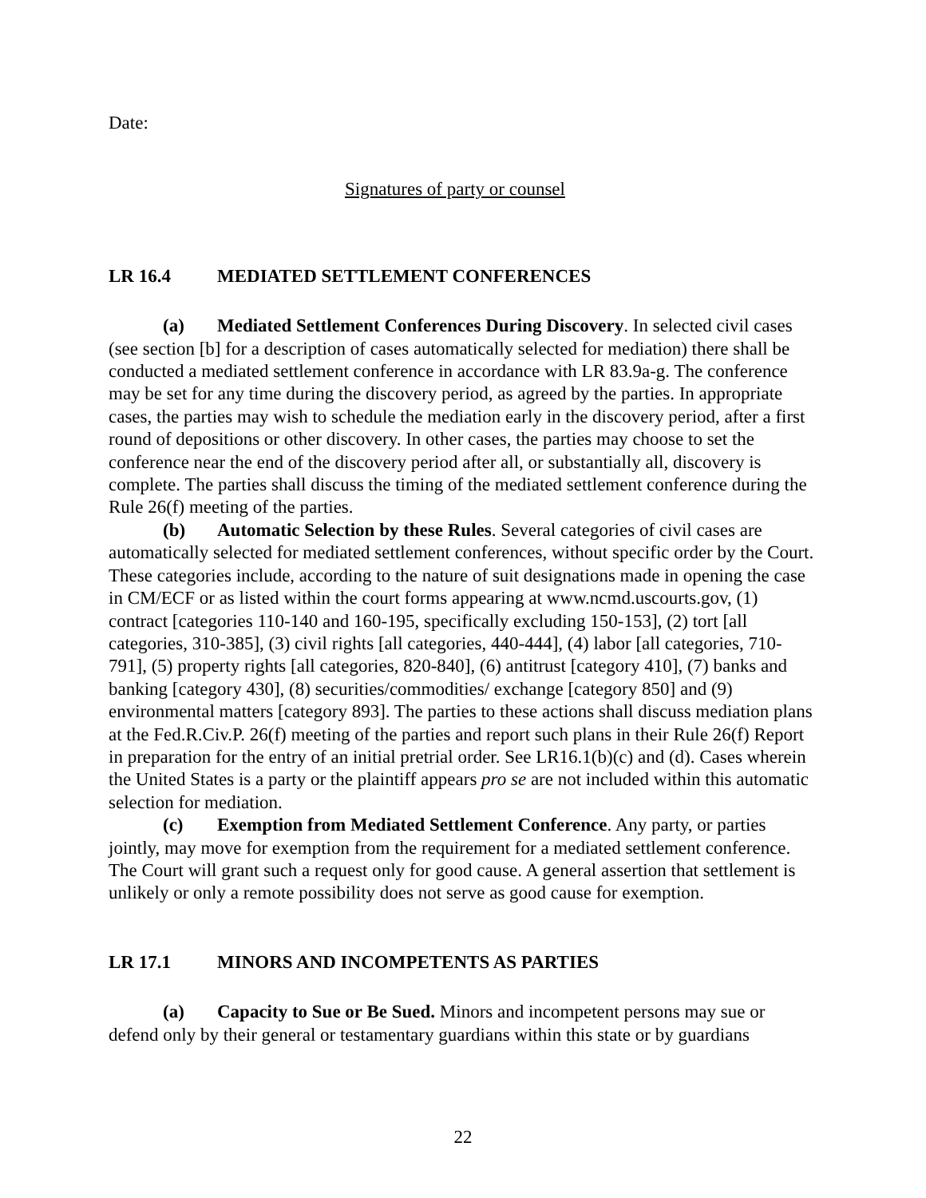Date:
Signatures of party or counsel
LR 16.4 MEDIATED SETTLEMENT CONFERENCES
(a) Mediated Settlement Conferences During Discovery. In selected civil cases (see section [b] for a description of cases automatically selected for mediation) there shall be conducted a mediated settlement conference in accordance with LR 83.9a-g. The conference may be set for any time during the discovery period, as agreed by the parties. In appropriate cases, the parties may wish to schedule the mediation early in the discovery period, after a first round of depositions or other discovery. In other cases, the parties may choose to set the conference near the end of the discovery period after all, or substantially all, discovery is complete. The parties shall discuss the timing of the mediated settlement conference during the Rule 26(f) meeting of the parties.
(b) Automatic Selection by these Rules. Several categories of civil cases are automatically selected for mediated settlement conferences, without specific order by the Court. These categories include, according to the nature of suit designations made in opening the case in CM/ECF or as listed within the court forms appearing at www.ncmd.uscourts.gov, (1) contract [categories 110-140 and 160-195, specifically excluding 150-153], (2) tort [all categories, 310-385], (3) civil rights [all categories, 440-444], (4) labor [all categories, 710-791], (5) property rights [all categories, 820-840], (6) antitrust [category 410], (7) banks and banking [category 430], (8) securities/commodities/ exchange [category 850] and (9) environmental matters [category 893]. The parties to these actions shall discuss mediation plans at the Fed.R.Civ.P. 26(f) meeting of the parties and report such plans in their Rule 26(f) Report in preparation for the entry of an initial pretrial order. See LR16.1(b)(c) and (d). Cases wherein the United States is a party or the plaintiff appears pro se are not included within this automatic selection for mediation.
(c) Exemption from Mediated Settlement Conference. Any party, or parties jointly, may move for exemption from the requirement for a mediated settlement conference. The Court will grant such a request only for good cause. A general assertion that settlement is unlikely or only a remote possibility does not serve as good cause for exemption.
LR 17.1 MINORS AND INCOMPETENTS AS PARTIES
(a) Capacity to Sue or Be Sued. Minors and incompetent persons may sue or defend only by their general or testamentary guardians within this state or by guardians
22